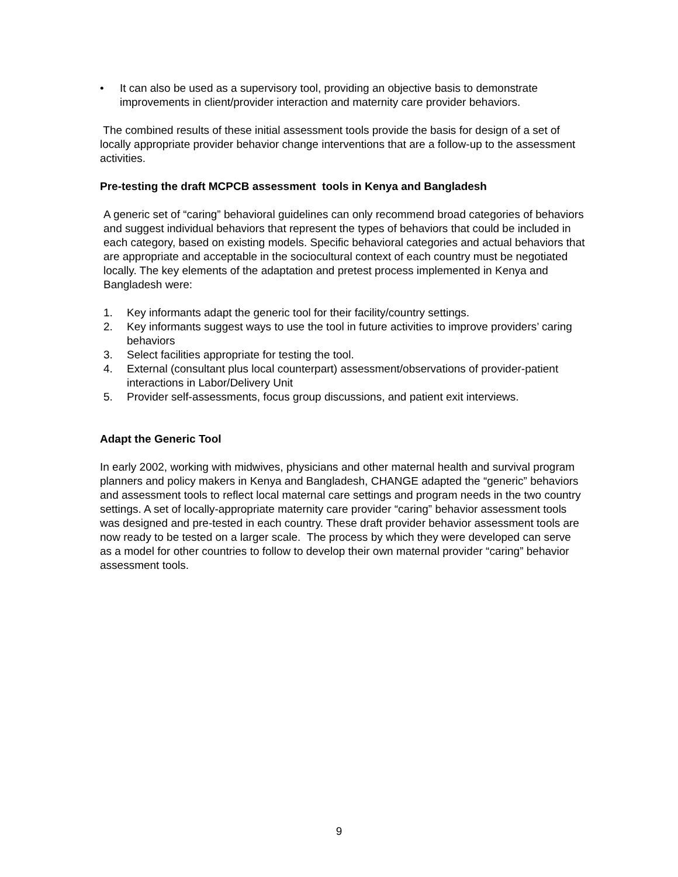• It can also be used as a supervisory tool, providing an objective basis to demonstrate improvements in client/provider interaction and maternity care provider behaviors.
The combined results of these initial assessment tools provide the basis for design of a set of locally appropriate provider behavior change interventions that are a follow-up to the assessment activities.
Pre-testing the draft MCPCB assessment tools in Kenya and Bangladesh
A generic set of “caring” behavioral guidelines can only recommend broad categories of behaviors and suggest individual behaviors that represent the types of behaviors that could be included in each category, based on existing models. Specific behavioral categories and actual behaviors that are appropriate and acceptable in the sociocultural context of each country must be negotiated locally. The key elements of the adaptation and pretest process implemented in Kenya and Bangladesh were:
1. Key informants adapt the generic tool for their facility/country settings.
2. Key informants suggest ways to use the tool in future activities to improve providers’ caring behaviors
3. Select facilities appropriate for testing the tool.
4. External (consultant plus local counterpart) assessment/observations of provider-patient interactions in Labor/Delivery Unit
5. Provider self-assessments, focus group discussions, and patient exit interviews.
Adapt the Generic Tool
In early 2002, working with midwives, physicians and other maternal health and survival program planners and policy makers in Kenya and Bangladesh, CHANGE adapted the “generic” behaviors and assessment tools to reflect local maternal care settings and program needs in the two country settings. A set of locally-appropriate maternity care provider “caring” behavior assessment tools was designed and pre-tested in each country. These draft provider behavior assessment tools are now ready to be tested on a larger scale. The process by which they were developed can serve as a model for other countries to follow to develop their own maternal provider “caring” behavior assessment tools.
9